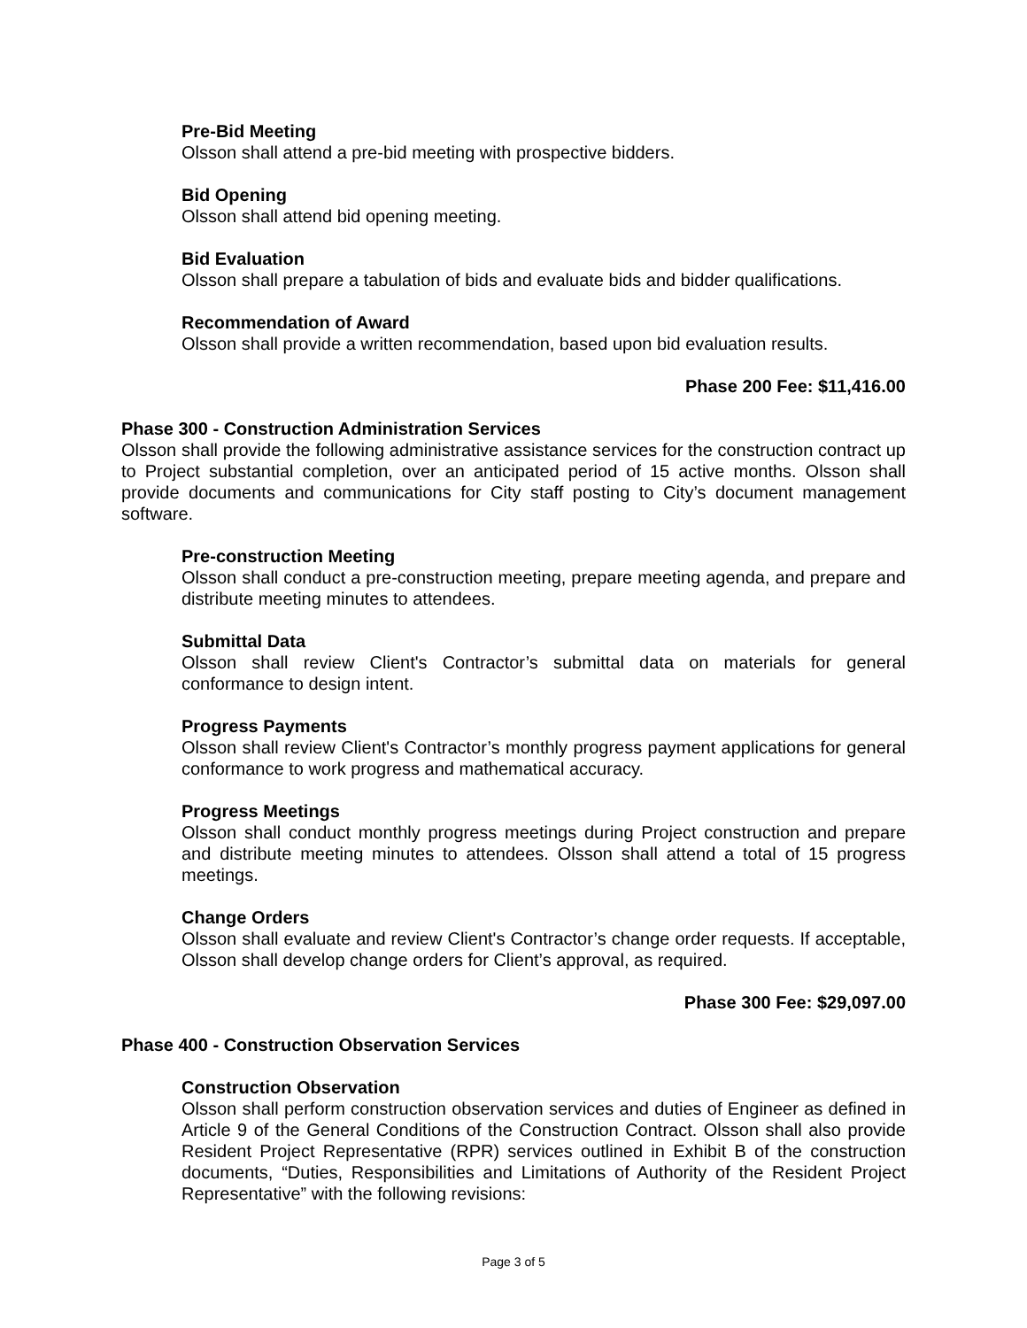Pre-Bid Meeting
Olsson shall attend a pre-bid meeting with prospective bidders.
Bid Opening
Olsson shall attend bid opening meeting.
Bid Evaluation
Olsson shall prepare a tabulation of bids and evaluate bids and bidder qualifications.
Recommendation of Award
Olsson shall provide a written recommendation, based upon bid evaluation results.
Phase 200 Fee: $11,416.00
Phase 300 - Construction Administration Services
Olsson shall provide the following administrative assistance services for the construction contract up to Project substantial completion, over an anticipated period of 15 active months. Olsson shall provide documents and communications for City staff posting to City’s document management software.
Pre-construction Meeting
Olsson shall conduct a pre-construction meeting, prepare meeting agenda, and prepare and distribute meeting minutes to attendees.
Submittal Data
Olsson shall review Client's Contractor’s submittal data on materials for general conformance to design intent.
Progress Payments
Olsson shall review Client's Contractor’s monthly progress payment applications for general conformance to work progress and mathematical accuracy.
Progress Meetings
Olsson shall conduct monthly progress meetings during Project construction and prepare and distribute meeting minutes to attendees. Olsson shall attend a total of 15 progress meetings.
Change Orders
Olsson shall evaluate and review Client's Contractor’s change order requests. If acceptable, Olsson shall develop change orders for Client’s approval, as required.
Phase 300 Fee: $29,097.00
Phase 400 - Construction Observation Services
Construction Observation
Olsson shall perform construction observation services and duties of Engineer as defined in Article 9 of the General Conditions of the Construction Contract. Olsson shall also provide Resident Project Representative (RPR) services outlined in Exhibit B of the construction documents, “Duties, Responsibilities and Limitations of Authority of the Resident Project Representative” with the following revisions:
Page 3 of 5